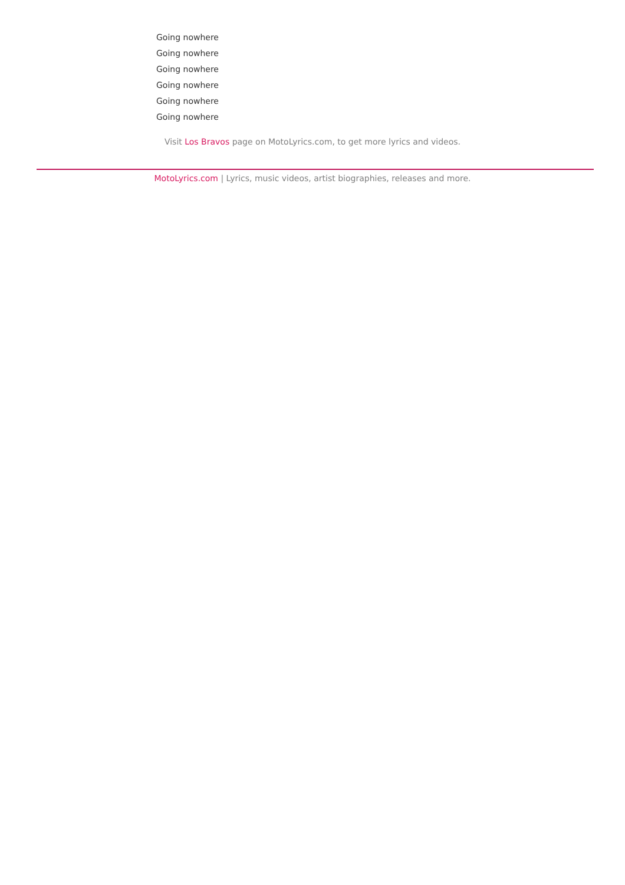Going nowhere
Going nowhere
Going nowhere
Going nowhere
Going nowhere
Going nowhere
Visit Los Bravos page on MotoLyrics.com, to get more lyrics and videos.
MotoLyrics.com | Lyrics, music videos, artist biographies, releases and more.